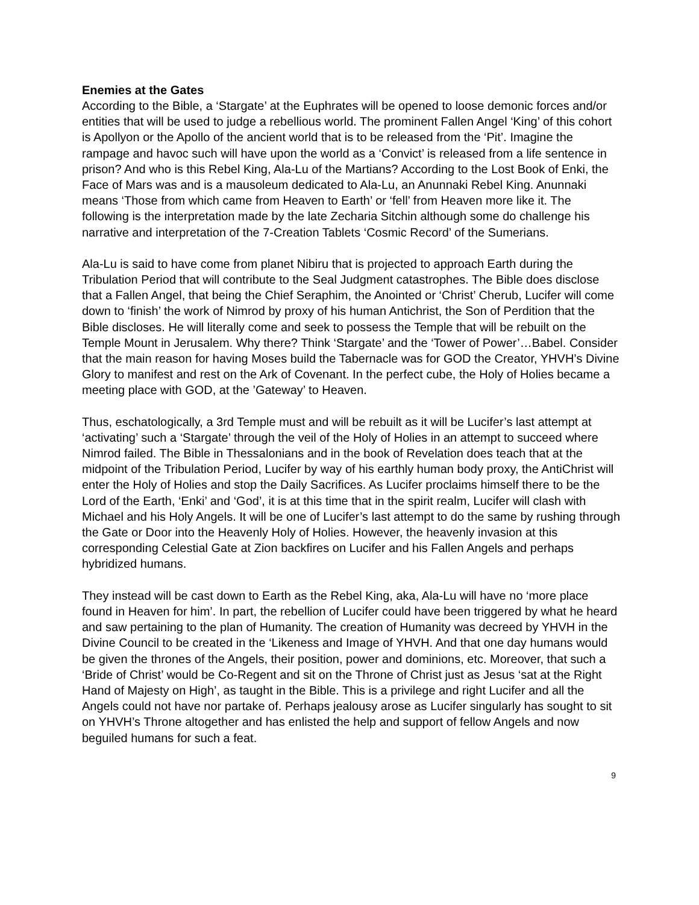Enemies at the Gates
According to the Bible, a ‘Stargate’ at the Euphrates will be opened to loose demonic forces and/or entities that will be used to judge a rebellious world. The prominent Fallen Angel ‘King’ of this cohort is Apollyon or the Apollo of the ancient world that is to be released from the ‘Pit’. Imagine the rampage and havoc such will have upon the world as a ‘Convict’ is released from a life sentence in prison? And who is this Rebel King, Ala-Lu of the Martians? According to the Lost Book of Enki, the Face of Mars was and is a mausoleum dedicated to Ala-Lu, an Anunnaki Rebel King. Anunnaki means ‘Those from which came from Heaven to Earth’ or ‘fell’ from Heaven more like it. The following is the interpretation made by the late Zecharia Sitchin although some do challenge his narrative and interpretation of the 7-Creation Tablets ‘Cosmic Record’ of the Sumerians.
Ala-Lu is said to have come from planet Nibiru that is projected to approach Earth during the Tribulation Period that will contribute to the Seal Judgment catastrophes. The Bible does disclose that a Fallen Angel, that being the Chief Seraphim, the Anointed or ‘Christ’ Cherub, Lucifer will come down to ‘finish’ the work of Nimrod by proxy of his human Antichrist, the Son of Perdition that the Bible discloses. He will literally come and seek to possess the Temple that will be rebuilt on the Temple Mount in Jerusalem. Why there? Think ‘Stargate’ and the ‘Tower of Power’…Babel. Consider that the main reason for having Moses build the Tabernacle was for GOD the Creator, YHVH’s Divine Glory to manifest and rest on the Ark of Covenant. In the perfect cube, the Holy of Holies became a meeting place with GOD, at the ’Gateway’ to Heaven.
Thus, eschatologically, a 3rd Temple must and will be rebuilt as it will be Lucifer’s last attempt at ‘activating’ such a ‘Stargate’ through the veil of the Holy of Holies in an attempt to succeed where Nimrod failed. The Bible in Thessalonians and in the book of Revelation does teach that at the midpoint of the Tribulation Period, Lucifer by way of his earthly human body proxy, the AntiChrist will enter the Holy of Holies and stop the Daily Sacrifices. As Lucifer proclaims himself there to be the Lord of the Earth, ‘Enki’ and ‘God’, it is at this time that in the spirit realm, Lucifer will clash with Michael and his Holy Angels. It will be one of Lucifer’s last attempt to do the same by rushing through the Gate or Door into the Heavenly Holy of Holies. However, the heavenly invasion at this corresponding Celestial Gate at Zion backfires on Lucifer and his Fallen Angels and perhaps hybridized humans.
They instead will be cast down to Earth as the Rebel King, aka, Ala-Lu will have no ‘more place found in Heaven for him’. In part, the rebellion of Lucifer could have been triggered by what he heard and saw pertaining to the plan of Humanity. The creation of Humanity was decreed by YHVH in the Divine Council to be created in the ‘Likeness and Image of YHVH. And that one day humans would be given the thrones of the Angels, their position, power and dominions, etc. Moreover, that such a ‘Bride of Christ’ would be Co-Regent and sit on the Throne of Christ just as Jesus ‘sat at the Right Hand of Majesty on High’, as taught in the Bible. This is a privilege and right Lucifer and all the Angels could not have nor partake of. Perhaps jealousy arose as Lucifer singularly has sought to sit on YHVH’s Throne altogether and has enlisted the help and support of fellow Angels and now beguiled humans for such a feat.
9